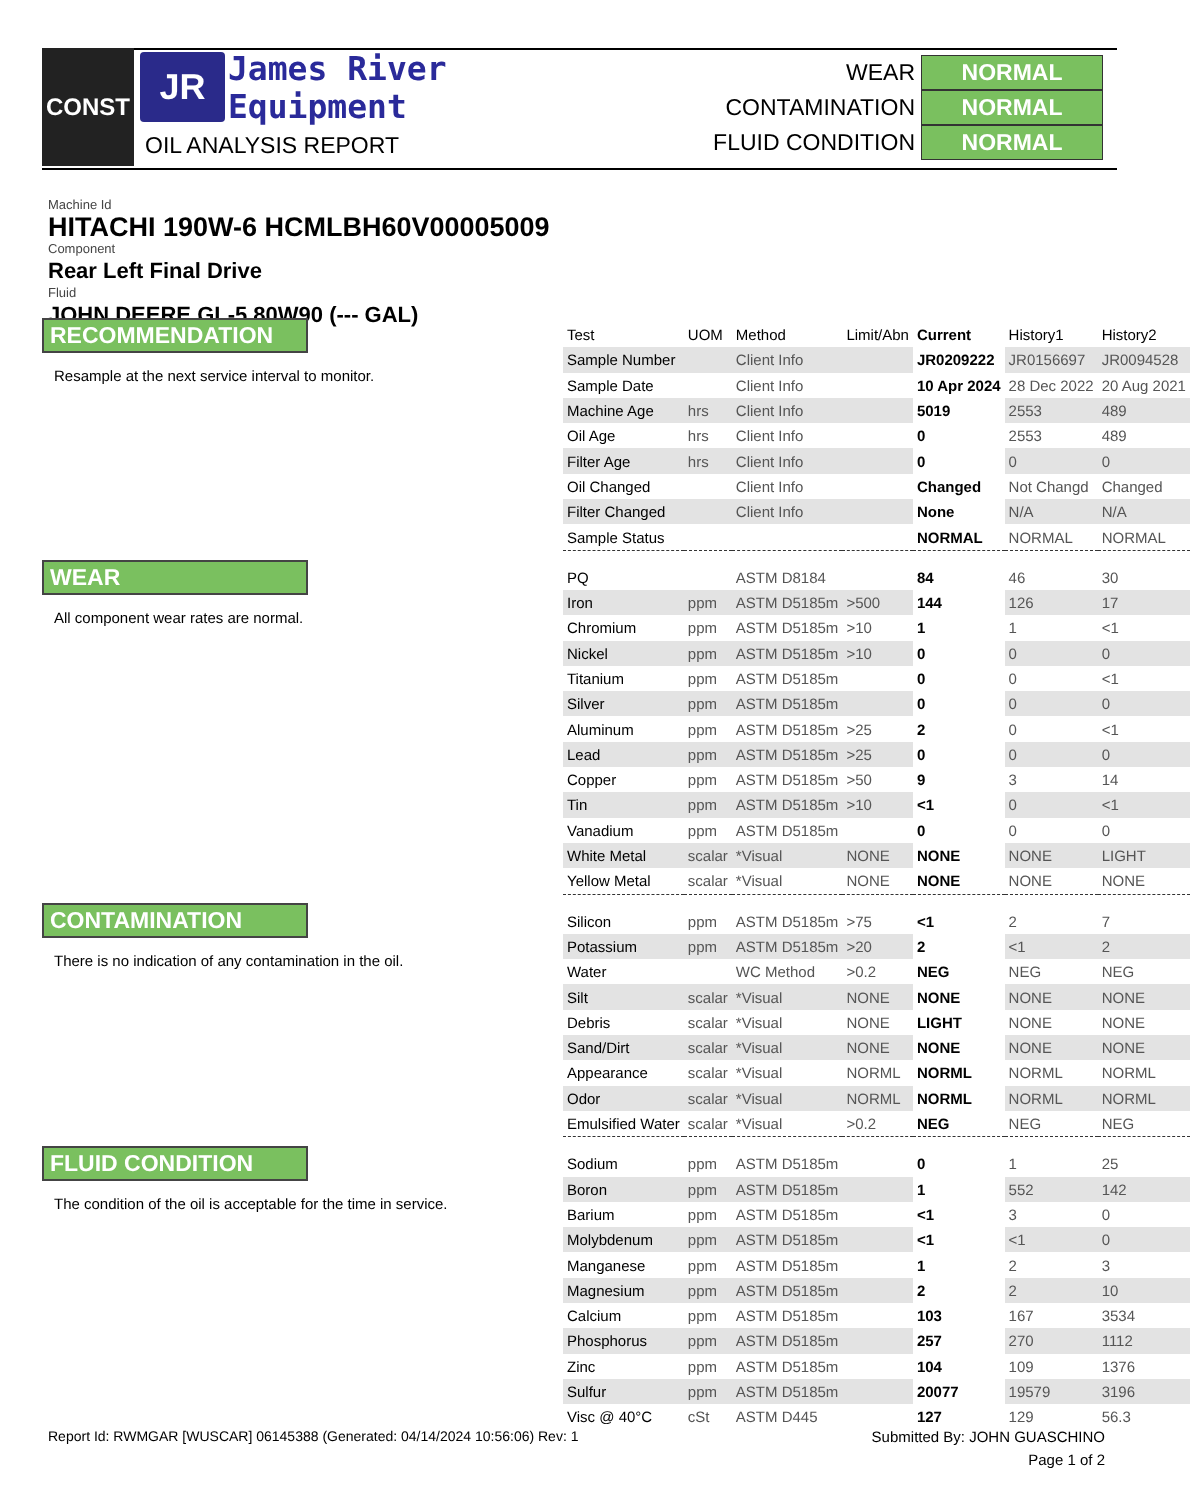CONST JR
James River
Equipment
OIL ANALYSIS REPORT
WEAR NORMAL
CONTAMINATION NORMAL
FLUID CONDITION NORMAL
Machine Id
HITACHI 190W-6 HCMLBH60V00005009
Component
Rear Left Final Drive
Fluid
JOHN DEERE GL-5 80W90 (--- GAL)
RECOMMENDATION
Resample at the next service interval to monitor.
WEAR
All component wear rates are normal.
CONTAMINATION
There is no indication of any contamination in the oil.
FLUID CONDITION
The condition of the oil is acceptable for the time in service.
| Test | UOM | Method | Limit/Abn | Current | History1 | History2 |
| --- | --- | --- | --- | --- | --- | --- |
| Sample Number | | Client Info | | JR0209222 | JR0156697 | JR0094528 |
| Sample Date | | Client Info | | 10 Apr 2024 | 28 Dec 2022 | 20 Aug 2021 |
| Machine Age | hrs | Client Info | | 5019 | 2553 | 489 |
| Oil Age | hrs | Client Info | | 0 | 2553 | 489 |
| Filter Age | hrs | Client Info | | 0 | 0 | 0 |
| Oil Changed | | Client Info | | Changed | Not Changd | Changed |
| Filter Changed | | Client Info | | None | N/A | N/A |
| Sample Status | | | | NORMAL | NORMAL | NORMAL |
| PQ | | ASTM D8184 | | 84 | 46 | 30 |
| Iron | ppm | ASTM D5185m | >500 | 144 | 126 | 17 |
| Chromium | ppm | ASTM D5185m | >10 | 1 | 1 | <1 |
| Nickel | ppm | ASTM D5185m | >10 | 0 | 0 | 0 |
| Titanium | ppm | ASTM D5185m | | 0 | 0 | <1 |
| Silver | ppm | ASTM D5185m | | 0 | 0 | 0 |
| Aluminum | ppm | ASTM D5185m | >25 | 2 | 0 | <1 |
| Lead | ppm | ASTM D5185m | >25 | 0 | 0 | 0 |
| Copper | ppm | ASTM D5185m | >50 | 9 | 3 | 14 |
| Tin | ppm | ASTM D5185m | >10 | <1 | 0 | <1 |
| Vanadium | ppm | ASTM D5185m | | 0 | 0 | 0 |
| White Metal | scalar | *Visual | NONE | NONE | NONE | LIGHT |
| Yellow Metal | scalar | *Visual | NONE | NONE | NONE | NONE |
| Silicon | ppm | ASTM D5185m | >75 | <1 | 2 | 7 |
| Potassium | ppm | ASTM D5185m | >20 | 2 | <1 | 2 |
| Water | | WC Method | >0.2 | NEG | NEG | NEG |
| Silt | scalar | *Visual | NONE | NONE | NONE | NONE |
| Debris | scalar | *Visual | NONE | LIGHT | NONE | NONE |
| Sand/Dirt | scalar | *Visual | NONE | NONE | NONE | NONE |
| Appearance | scalar | *Visual | NORML | NORML | NORML | NORML |
| Odor | scalar | *Visual | NORML | NORML | NORML | NORML |
| Emulsified Water | scalar | *Visual | >0.2 | NEG | NEG | NEG |
| Sodium | ppm | ASTM D5185m | | 0 | 1 | 25 |
| Boron | ppm | ASTM D5185m | | 1 | 552 | 142 |
| Barium | ppm | ASTM D5185m | | <1 | 3 | 0 |
| Molybdenum | ppm | ASTM D5185m | | <1 | <1 | 0 |
| Manganese | ppm | ASTM D5185m | | 1 | 2 | 3 |
| Magnesium | ppm | ASTM D5185m | | 2 | 2 | 10 |
| Calcium | ppm | ASTM D5185m | | 103 | 167 | 3534 |
| Phosphorus | ppm | ASTM D5185m | | 257 | 270 | 1112 |
| Zinc | ppm | ASTM D5185m | | 104 | 109 | 1376 |
| Sulfur | ppm | ASTM D5185m | | 20077 | 19579 | 3196 |
| Visc @ 40°C | cSt | ASTM D445 | | 127 | 129 | 56.3 |
Report Id: RWMGAR [WUSCAR] 06145388 (Generated: 04/14/2024 10:56:06) Rev: 1
Submitted By: JOHN GUASCHINO
Page 1 of 2